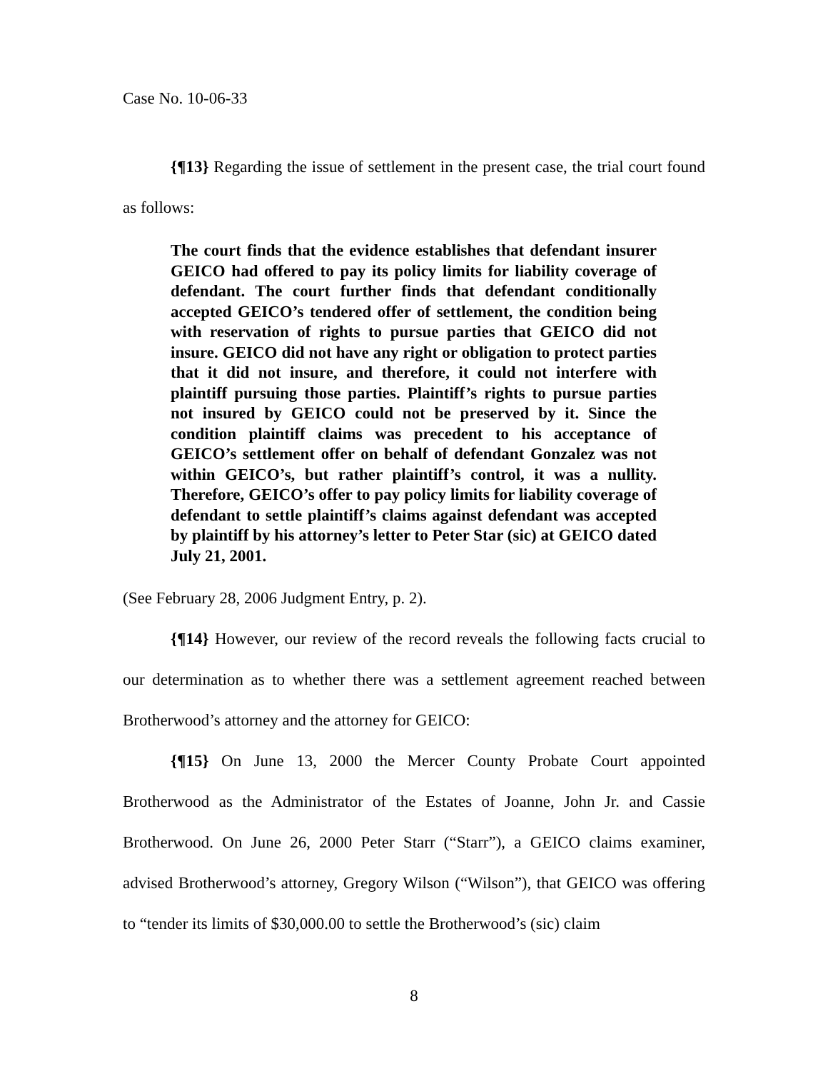Case No. 10-06-33
{¶13} Regarding the issue of settlement in the present case, the trial court found as follows:
The court finds that the evidence establishes that defendant insurer GEICO had offered to pay its policy limits for liability coverage of defendant. The court further finds that defendant conditionally accepted GEICO’s tendered offer of settlement, the condition being with reservation of rights to pursue parties that GEICO did not insure. GEICO did not have any right or obligation to protect parties that it did not insure, and therefore, it could not interfere with plaintiff pursuing those parties. Plaintiff’s rights to pursue parties not insured by GEICO could not be preserved by it. Since the condition plaintiff claims was precedent to his acceptance of GEICO’s settlement offer on behalf of defendant Gonzalez was not within GEICO’s, but rather plaintiff’s control, it was a nullity. Therefore, GEICO’s offer to pay policy limits for liability coverage of defendant to settle plaintiff’s claims against defendant was accepted by plaintiff by his attorney’s letter to Peter Star (sic) at GEICO dated July 21, 2001.
(See February 28, 2006 Judgment Entry, p. 2).
{¶14} However, our review of the record reveals the following facts crucial to our determination as to whether there was a settlement agreement reached between Brotherwood’s attorney and the attorney for GEICO:
{¶15} On June 13, 2000 the Mercer County Probate Court appointed Brotherwood as the Administrator of the Estates of Joanne, John Jr. and Cassie Brotherwood. On June 26, 2000 Peter Starr (“Starr”), a GEICO claims examiner, advised Brotherwood’s attorney, Gregory Wilson (“Wilson”), that GEICO was offering to “tender its limits of $30,000.00 to settle the Brotherwood’s (sic) claim
8